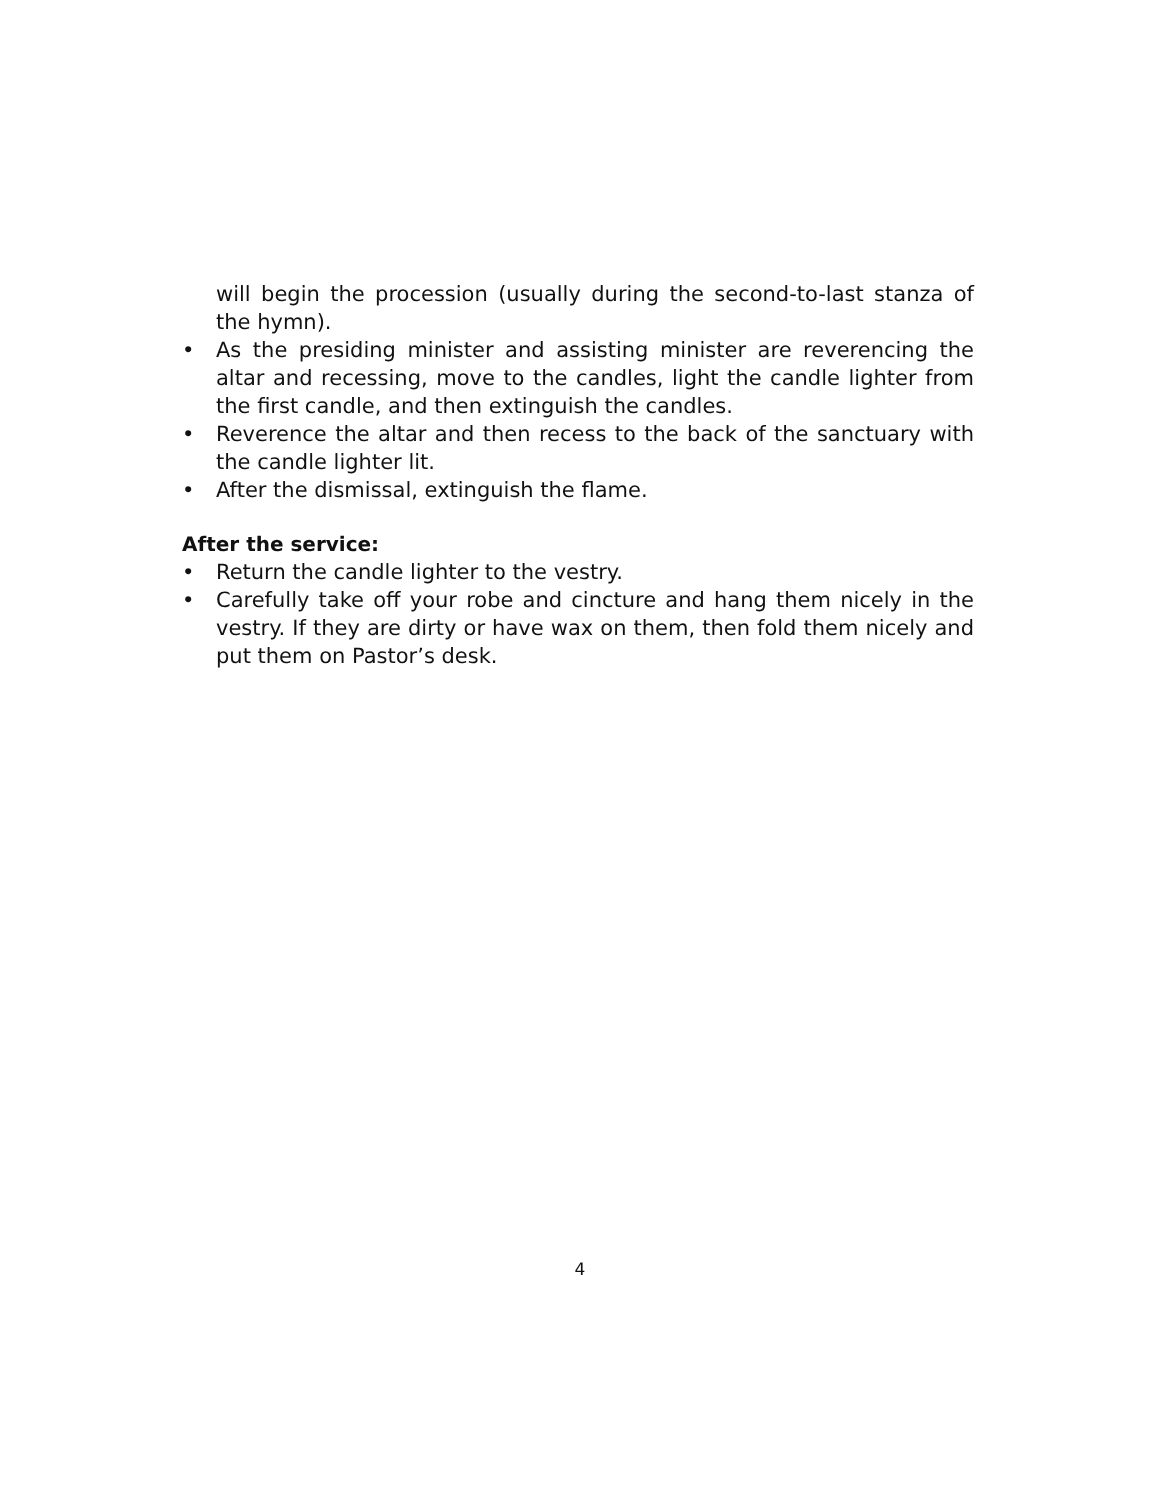will begin the procession (usually during the second-to-last stanza of the hymn).
• As the presiding minister and assisting minister are reverencing the altar and recessing, move to the candles, light the candle lighter from the first candle, and then extinguish the candles.
• Reverence the altar and then recess to the back of the sanctuary with the candle lighter lit.
• After the dismissal, extinguish the flame.
After the service:
• Return the candle lighter to the vestry.
• Carefully take off your robe and cincture and hang them nicely in the vestry. If they are dirty or have wax on them, then fold them nicely and put them on Pastor’s desk.
4